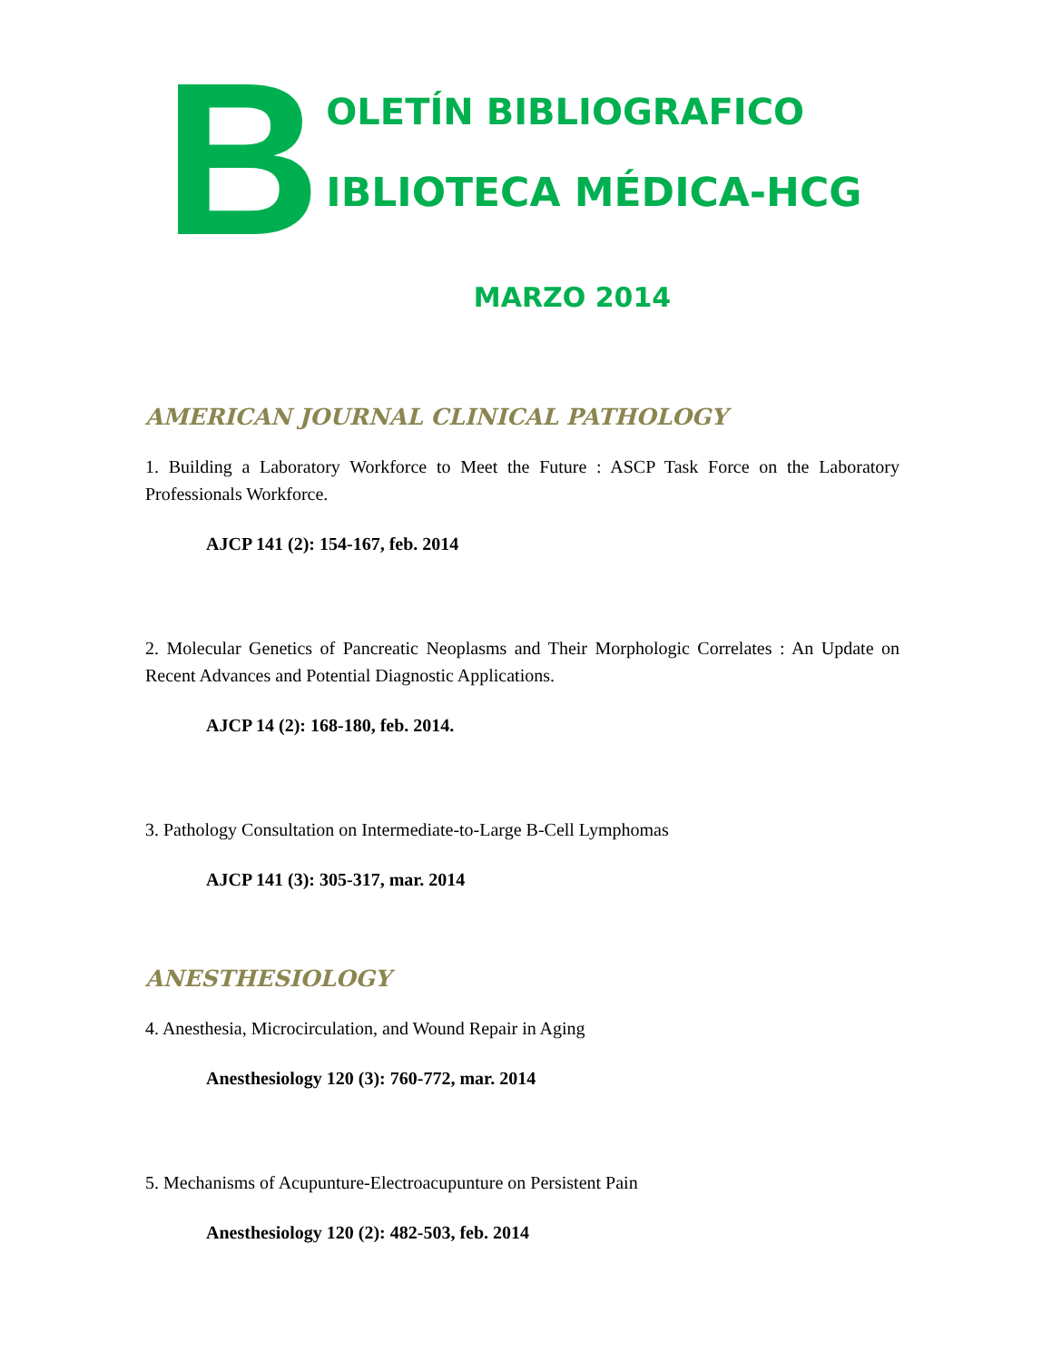B
OLETÍN BIBLIOGRAFICO
IBLIOTECA MÉDICA-HCG
MARZO 2014
AMERICAN JOURNAL CLINICAL PATHOLOGY
1. Building a Laboratory Workforce to Meet the Future : ASCP Task Force on the Laboratory Professionals Workforce.
AJCP 141 (2): 154-167, feb. 2014
2. Molecular Genetics of Pancreatic Neoplasms and Their Morphologic Correlates : An Update on Recent Advances and Potential Diagnostic Applications.
AJCP 14 (2): 168-180, feb. 2014.
3. Pathology Consultation on Intermediate-to-Large B-Cell Lymphomas
AJCP 141 (3): 305-317, mar. 2014
ANESTHESIOLOGY
4. Anesthesia, Microcirculation, and Wound Repair in Aging
Anesthesiology 120 (3): 760-772, mar. 2014
5. Mechanisms of Acupunture-Electroacupunture on Persistent Pain
Anesthesiology 120 (2): 482-503, feb. 2014